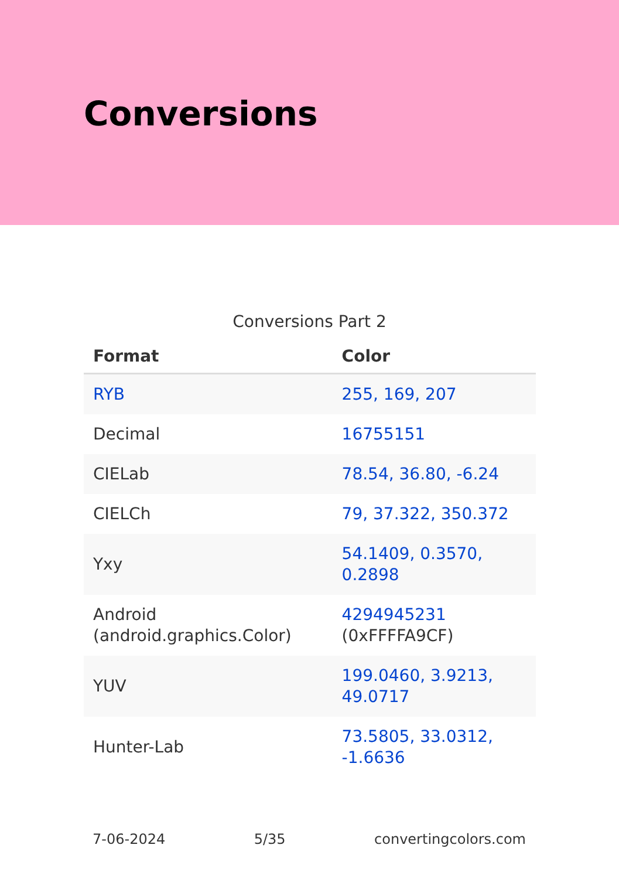Conversions
Conversions Part 2
| Format | Color |
| --- | --- |
| RYB | 255, 169, 207 |
| Decimal | 16755151 |
| CIELab | 78.54, 36.80, -6.24 |
| CIELCh | 79, 37.322, 350.372 |
| Yxy | 54.1409, 0.3570, 0.2898 |
| Android (android.graphics.Color) | 4294945231 (0xFFFFA9CF) |
| YUV | 199.0460, 3.9213, 49.0717 |
| Hunter-Lab | 73.5805, 33.0312, -1.6636 |
7-06-2024 5/35 convertingcolors.com